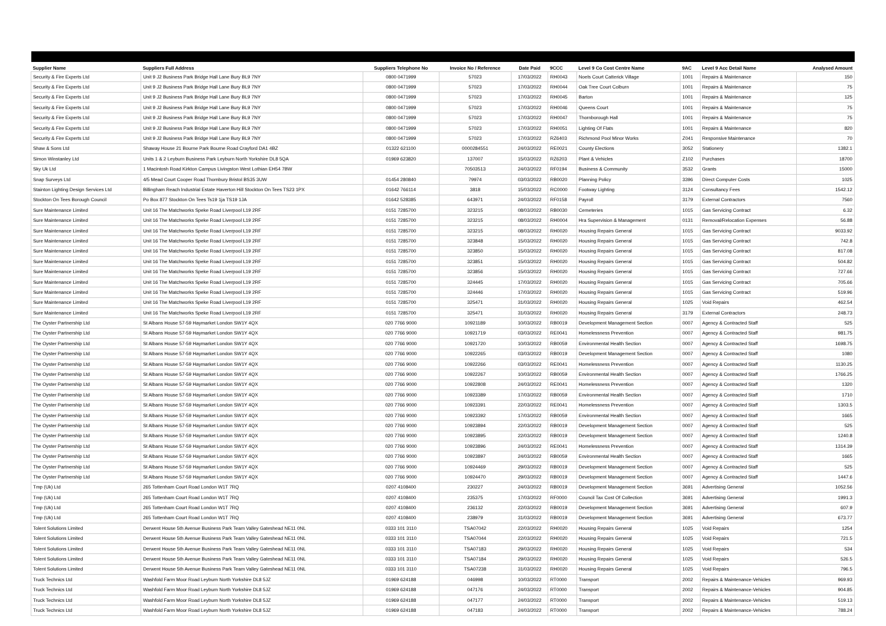| Supplier Name | Suppliers Full Address | Suppliers Telephone No | Invoice No / Reference | Date Paid | 9CCC | Level 9 Co Cost Centre Name | 9AC | Level 9 Acc Detail Name | Analysed Amount |
| --- | --- | --- | --- | --- | --- | --- | --- | --- | --- |
| Security & Fire Experts Ltd | Unit 9 J2 Business Park Bridge Hall Lane Bury BL9 7NY | 0800 0471999 | 57023 | 17/03/2022 | RH0043 | Noels Court Catterick Village | 1001 | Repairs & Maintenance | 150 |
| Security & Fire Experts Ltd | Unit 9 J2 Business Park Bridge Hall Lane Bury BL9 7NY | 0800 0471999 | 57023 | 17/03/2022 | RH0044 | Oak Tree Court Colburn | 1001 | Repairs & Maintenance | 75 |
| Security & Fire Experts Ltd | Unit 9 J2 Business Park Bridge Hall Lane Bury BL9 7NY | 0800 0471999 | 57023 | 17/03/2022 | RH0045 | Barton | 1001 | Repairs & Maintenance | 125 |
| Security & Fire Experts Ltd | Unit 9 J2 Business Park Bridge Hall Lane Bury BL9 7NY | 0800 0471999 | 57023 | 17/03/2022 | RH0046 | Queens Court | 1001 | Repairs & Maintenance | 75 |
| Security & Fire Experts Ltd | Unit 9 J2 Business Park Bridge Hall Lane Bury BL9 7NY | 0800 0471999 | 57023 | 17/03/2022 | RH0047 | Thornborough Hall | 1001 | Repairs & Maintenance | 75 |
| Security & Fire Experts Ltd | Unit 9 J2 Business Park Bridge Hall Lane Bury BL9 7NY | 0800 0471999 | 57023 | 17/03/2022 | RH0051 | Lighting Of Flats | 1001 | Repairs & Maintenance | 820 |
| Security & Fire Experts Ltd | Unit 9 J2 Business Park Bridge Hall Lane Bury BL9 7NY | 0800 0471999 | 57023 | 17/03/2022 | RZ6403 | Richmond Pool Minor Works | Z041 | Responsive Maintenance | 70 |
| Shaw & Sons Ltd | Shaway House 21 Bourne Park Bourne Road Crayford DA1 4BZ | 01322 621100 | 0000284551 | 24/03/2022 | RE0021 | County Elections | 3052 | Stationery | 1382.1 |
| Simon Winstanley Ltd | Units 1 & 2 Leyburn Business Park Leyburn North Yorkshire DL8 5QA | 01969 623820 | 137007 | 15/03/2022 | RZ6203 | Plant & Vehicles | Z102 | Purchases | 18700 |
| Sky Uk Ltd | 1 Macintosh Road Kirkton Campus Livingston West Lothian EH54 7BW | | 70503513 | 24/03/2022 | RF0194 | Business & Community | 3532 | Grants | 15000 |
| Snap Surveys Ltd | 4/5 Mead Court Cooper Road Thornbury Bristol BS35 3UW | 01454 280840 | 79974 | 03/03/2022 | RB0020 | Planning Policy | 3396 | Direct Computer Costs | 1025 |
| Stainton Lighting Design Services Ltd | Billingham Reach Industrial Estate Haverton Hill Stockton On Tees TS23 1PX | 01642 766114 | 3818 | 15/03/2022 | RC0000 | Footway Lighting | 3124 | Consultancy Fees | 1542.12 |
| Stockton On Tees Borough Council | Po Box 877 Stockton On Tees Ts19 1ja TS19 1JA | 01642 528385 | 643971 | 24/03/2022 | RF0158 | Payroll | 3179 | External Contractors | 7560 |
| Sure Maintenance Limited | Unit 16 The Matchworks Speke Road Liverpool L19 2RF | 0151 7285700 | 323215 | 08/03/2022 | RB0030 | Cemeteries | 1015 | Gas Servicing Contract | 6.32 |
| Sure Maintenance Limited | Unit 16 The Matchworks Speke Road Liverpool L19 2RF | 0151 7285700 | 323215 | 08/03/2022 | RH0004 | Hra Supervision & Management | 0131 | Removal/Relocation Expenses | 56.88 |
| Sure Maintenance Limited | Unit 16 The Matchworks Speke Road Liverpool L19 2RF | 0151 7285700 | 323215 | 08/03/2022 | RH0020 | Housing Repairs General | 1015 | Gas Servicing Contract | 9033.92 |
| Sure Maintenance Limited | Unit 16 The Matchworks Speke Road Liverpool L19 2RF | 0151 7285700 | 323848 | 15/03/2022 | RH0020 | Housing Repairs General | 1015 | Gas Servicing Contract | 742.8 |
| Sure Maintenance Limited | Unit 16 The Matchworks Speke Road Liverpool L19 2RF | 0151 7285700 | 323850 | 15/03/2022 | RH0020 | Housing Repairs General | 1015 | Gas Servicing Contract | 817.08 |
| Sure Maintenance Limited | Unit 16 The Matchworks Speke Road Liverpool L19 2RF | 0151 7285700 | 323851 | 15/03/2022 | RH0020 | Housing Repairs General | 1015 | Gas Servicing Contract | 504.82 |
| Sure Maintenance Limited | Unit 16 The Matchworks Speke Road Liverpool L19 2RF | 0151 7285700 | 323856 | 15/03/2022 | RH0020 | Housing Repairs General | 1015 | Gas Servicing Contract | 727.66 |
| Sure Maintenance Limited | Unit 16 The Matchworks Speke Road Liverpool L19 2RF | 0151 7285700 | 324445 | 17/03/2022 | RH0020 | Housing Repairs General | 1015 | Gas Servicing Contract | 705.66 |
| Sure Maintenance Limited | Unit 16 The Matchworks Speke Road Liverpool L19 2RF | 0151 7285700 | 324446 | 17/03/2022 | RH0020 | Housing Repairs General | 1015 | Gas Servicing Contract | 519.96 |
| Sure Maintenance Limited | Unit 16 The Matchworks Speke Road Liverpool L19 2RF | 0151 7285700 | 325471 | 31/03/2022 | RH0020 | Housing Repairs General | 1025 | Void Repairs | 462.54 |
| Sure Maintenance Limited | Unit 16 The Matchworks Speke Road Liverpool L19 2RF | 0151 7285700 | 325471 | 31/03/2022 | RH0020 | Housing Repairs General | 3179 | External Contractors | 248.73 |
| The Oyster Partnership Ltd | St Albans House 57-59 Haymarket London SW1Y 4QX | 020 7766 9000 | 10921189 | 10/03/2022 | RB0019 | Development Management Section | 0007 | Agency & Contracted Staff | 525 |
| The Oyster Partnership Ltd | St Albans House 57-59 Haymarket London SW1Y 4QX | 020 7766 9000 | 10921719 | 03/03/2022 | RE0041 | Homelessness Prevention | 0007 | Agency & Contracted Staff | 981.75 |
| The Oyster Partnership Ltd | St Albans House 57-59 Haymarket London SW1Y 4QX | 020 7766 9000 | 10921720 | 10/03/2022 | RB0059 | Environmental Health Section | 0007 | Agency & Contracted Staff | 1698.75 |
| The Oyster Partnership Ltd | St Albans House 57-59 Haymarket London SW1Y 4QX | 020 7766 9000 | 10922265 | 03/03/2022 | RB0019 | Development Management Section | 0007 | Agency & Contracted Staff | 1080 |
| The Oyster Partnership Ltd | St Albans House 57-59 Haymarket London SW1Y 4QX | 020 7766 9000 | 10922266 | 03/03/2022 | RE0041 | Homelessness Prevention | 0007 | Agency & Contracted Staff | 1130.25 |
| The Oyster Partnership Ltd | St Albans House 57-59 Haymarket London SW1Y 4QX | 020 7766 9000 | 10922267 | 10/03/2022 | RB0059 | Environmental Health Section | 0007 | Agency & Contracted Staff | 1766.25 |
| The Oyster Partnership Ltd | St Albans House 57-59 Haymarket London SW1Y 4QX | 020 7766 9000 | 10922808 | 24/03/2022 | RE0041 | Homelessness Prevention | 0007 | Agency & Contracted Staff | 1320 |
| The Oyster Partnership Ltd | St Albans House 57-59 Haymarket London SW1Y 4QX | 020 7766 9000 | 10923389 | 17/03/2022 | RB0059 | Environmental Health Section | 0007 | Agency & Contracted Staff | 1710 |
| The Oyster Partnership Ltd | St Albans House 57-59 Haymarket London SW1Y 4QX | 020 7766 9000 | 10923391 | 22/03/2022 | RE0041 | Homelessness Prevention | 0007 | Agency & Contracted Staff | 1303.5 |
| The Oyster Partnership Ltd | St Albans House 57-59 Haymarket London SW1Y 4QX | 020 7766 9000 | 10923392 | 17/03/2022 | RB0059 | Environmental Health Section | 0007 | Agency & Contracted Staff | 1665 |
| The Oyster Partnership Ltd | St Albans House 57-59 Haymarket London SW1Y 4QX | 020 7766 9000 | 10923894 | 22/03/2022 | RB0019 | Development Management Section | 0007 | Agency & Contracted Staff | 525 |
| The Oyster Partnership Ltd | St Albans House 57-59 Haymarket London SW1Y 4QX | 020 7766 9000 | 10923895 | 22/03/2022 | RB0019 | Development Management Section | 0007 | Agency & Contracted Staff | 1240.8 |
| The Oyster Partnership Ltd | St Albans House 57-59 Haymarket London SW1Y 4QX | 020 7766 9000 | 10923896 | 24/03/2022 | RE0041 | Homelessness Prevention | 0007 | Agency & Contracted Staff | 1314.39 |
| The Oyster Partnership Ltd | St Albans House 57-59 Haymarket London SW1Y 4QX | 020 7766 9000 | 10923897 | 24/03/2022 | RB0059 | Environmental Health Section | 0007 | Agency & Contracted Staff | 1665 |
| The Oyster Partnership Ltd | St Albans House 57-59 Haymarket London SW1Y 4QX | 020 7766 9000 | 10924469 | 29/03/2022 | RB0019 | Development Management Section | 0007 | Agency & Contracted Staff | 525 |
| The Oyster Partnership Ltd | St Albans House 57-59 Haymarket London SW1Y 4QX | 020 7766 9000 | 10924470 | 29/03/2022 | RB0019 | Development Management Section | 0007 | Agency & Contracted Staff | 1447.6 |
| Tmp (Uk) Ltd | 265 Tottenham Court Road London W1T 7RQ | 0207 4108400 | 230227 | 24/03/2022 | RB0019 | Development Management Section | 3691 | Advertising General | 1052.56 |
| Tmp (Uk) Ltd | 265 Tottenham Court Road London W1T 7RQ | 0207 4108400 | 235375 | 17/03/2022 | RF0000 | Council Tax Cost Of Collection | 3691 | Advertising General | 1991.3 |
| Tmp (Uk) Ltd | 265 Tottenham Court Road London W1T 7RQ | 0207 4108400 | 236132 | 22/03/2022 | RB0019 | Development Management Section | 3691 | Advertising General | 607.9 |
| Tmp (Uk) Ltd | 265 Tottenham Court Road London W1T 7RQ | 0207 4108400 | 238979 | 31/03/2022 | RB0019 | Development Management Section | 3691 | Advertising General | 673.77 |
| Tolent Solutions Limited | Derwent House 5th Avenue Business Park Team Valley Gateshead NE11 0NL | 0333 101 3110 | TSA07042 | 22/03/2022 | RH0020 | Housing Repairs General | 1025 | Void Repairs | 1254 |
| Tolent Solutions Limited | Derwent House 5th Avenue Business Park Team Valley Gateshead NE11 0NL | 0333 101 3110 | TSA07044 | 22/03/2022 | RH0020 | Housing Repairs General | 1025 | Void Repairs | 721.5 |
| Tolent Solutions Limited | Derwent House 5th Avenue Business Park Team Valley Gateshead NE11 0NL | 0333 101 3110 | TSA07183 | 29/03/2022 | RH0020 | Housing Repairs General | 1025 | Void Repairs | 534 |
| Tolent Solutions Limited | Derwent House 5th Avenue Business Park Team Valley Gateshead NE11 0NL | 0333 101 3110 | TSA07184 | 29/03/2022 | RH0020 | Housing Repairs General | 1025 | Void Repairs | 526.5 |
| Tolent Solutions Limited | Derwent House 5th Avenue Business Park Team Valley Gateshead NE11 0NL | 0333 101 3110 | TSA07238 | 31/03/2022 | RH0020 | Housing Repairs General | 1025 | Void Repairs | 796.5 |
| Truck Technics Ltd | Washfold Farm Moor Road Leyburn North Yorkshire DL8 5JZ | 01969 624188 | 046998 | 10/03/2022 | RT0000 | Transport | 2002 | Repairs & Maintenance-Vehicles | 969.93 |
| Truck Technics Ltd | Washfold Farm Moor Road Leyburn North Yorkshire DL8 5JZ | 01969 624188 | 047176 | 24/03/2022 | RT0000 | Transport | 2002 | Repairs & Maintenance-Vehicles | 904.85 |
| Truck Technics Ltd | Washfold Farm Moor Road Leyburn North Yorkshire DL8 5JZ | 01969 624188 | 047177 | 24/03/2022 | RT0000 | Transport | 2002 | Repairs & Maintenance-Vehicles | 519.13 |
| Truck Technics Ltd | Washfold Farm Moor Road Leyburn North Yorkshire DL8 5JZ | 01969 624188 | 047183 | 24/03/2022 | RT0000 | Transport | 2002 | Repairs & Maintenance-Vehicles | 788.24 |